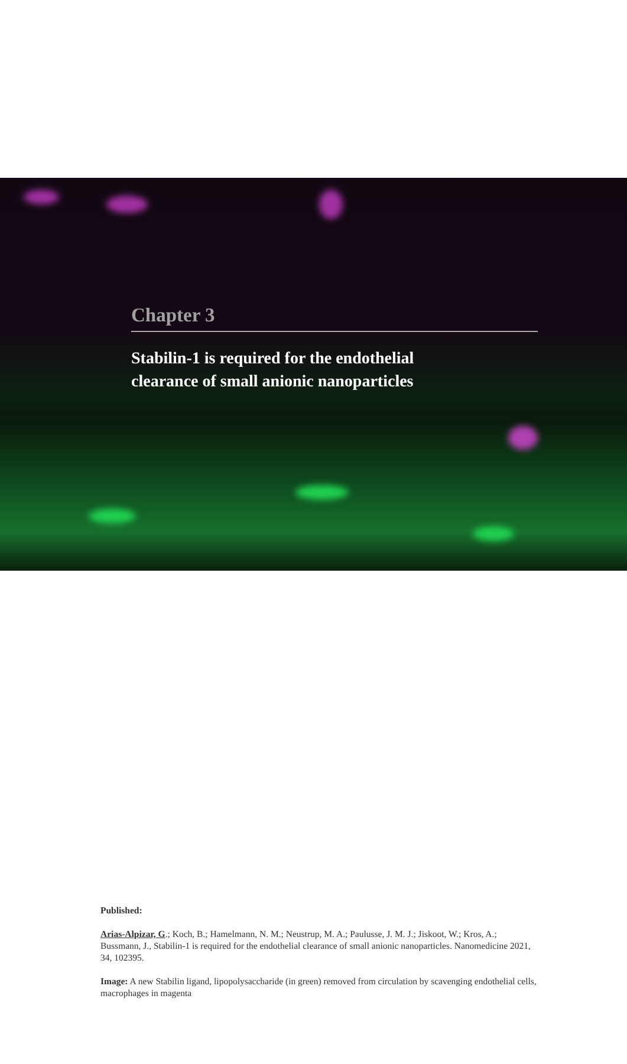Chapter 3
Stabilin-1 is required for the endothelial
clearance of small anionic nanoparticles
Published:
Arias-Alpizar, G.; Koch, B.; Hamelmann, N. M.; Neustrup, M. A.; Paulusse, J. M. J.; Jiskoot, W.; Kros, A.; Bussmann, J., Stabilin-1 is required for the endothelial clearance of small anionic nanoparticles. Nanomedicine 2021, 34, 102395.
Image: A new Stabilin ligand, lipopolysaccharide (in green) removed from circulation by scavenging endothelial cells, macrophages in magenta